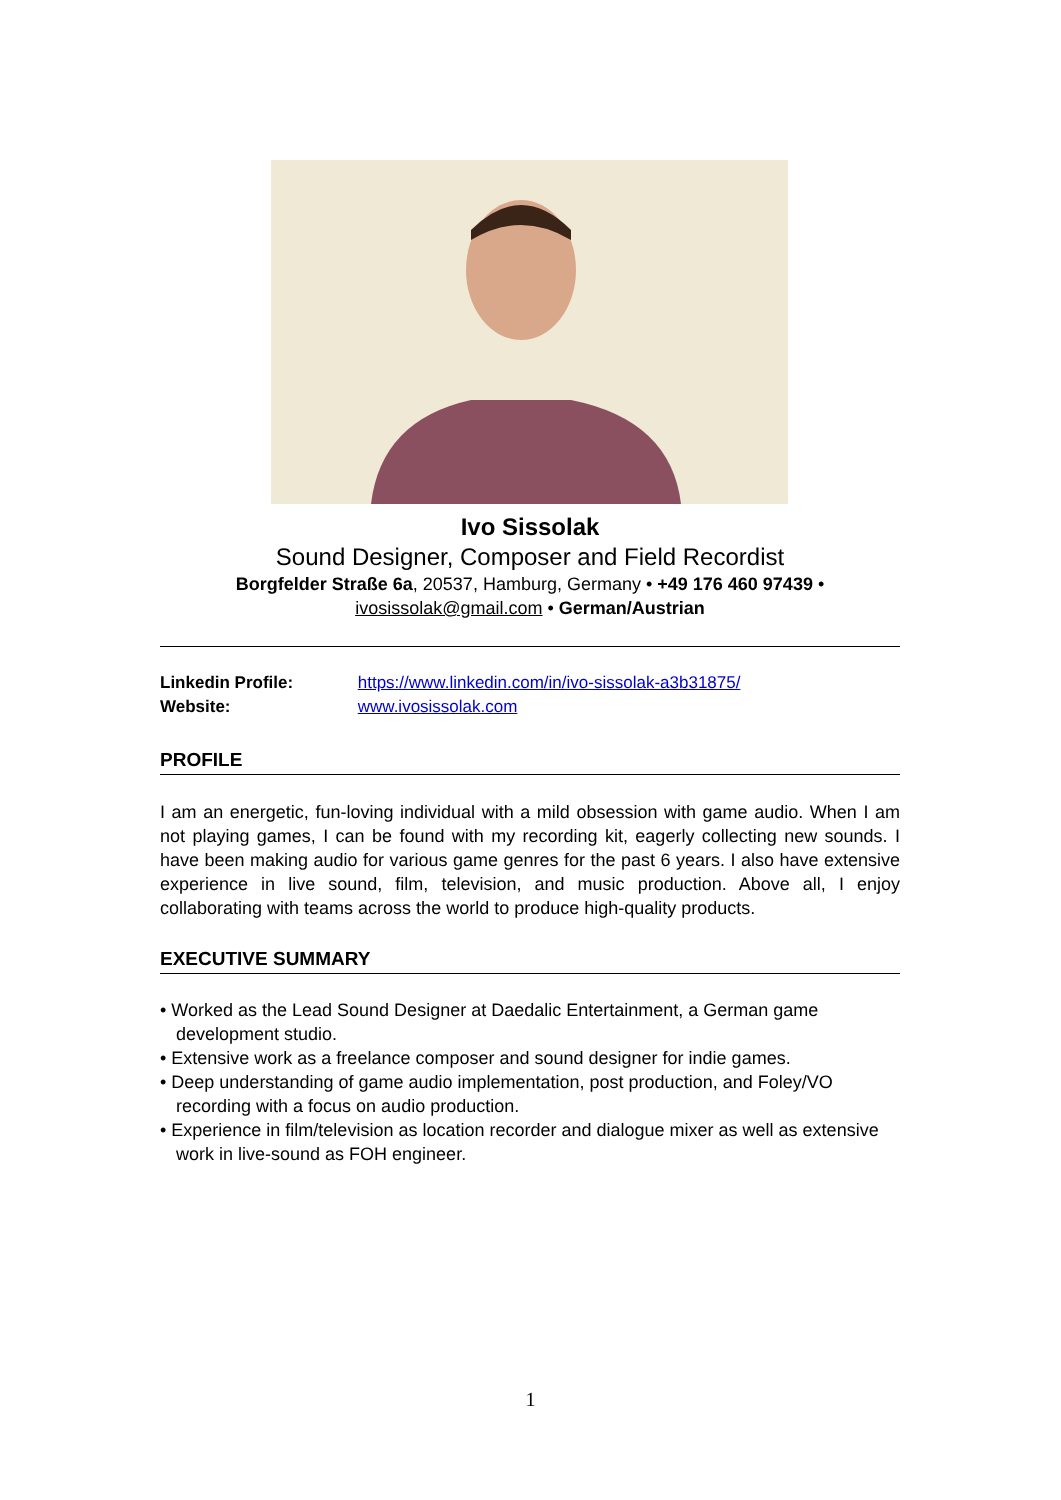Ivo Sissolak
Sound Designer, Composer and Field Recordist
Borgfelder Straße 6a, 20537, Hamburg, Germany • +49 176 460 97439 •
ivosissolak@gmail.com • German/Austrian
Linkedin Profile: https://www.linkedin.com/in/ivo-sissolak-a3b31875/
Website: www.ivosissolak.com
PROFILE
I am an energetic, fun-loving individual with a mild obsession with game audio. When I am not playing games, I can be found with my recording kit, eagerly collecting new sounds. I have been making audio for various game genres for the past 6 years. I also have extensive experience in live sound, film, television, and music production. Above all, I enjoy collaborating with teams across the world to produce high-quality products.
EXECUTIVE SUMMARY
• Worked as the Lead Sound Designer at Daedalic Entertainment, a German game development studio.
• Extensive work as a freelance composer and sound designer for indie games.
• Deep understanding of game audio implementation, post production, and Foley/VO recording with a focus on audio production.
• Experience in film/television as location recorder and dialogue mixer as well as extensive work in live-sound as FOH engineer.
1